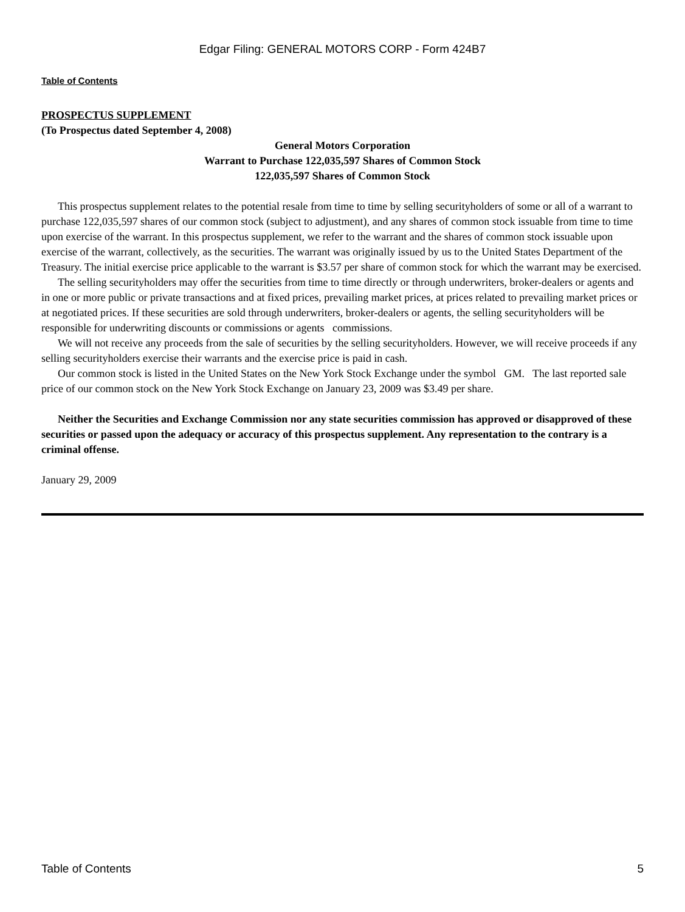Edgar Filing: GENERAL MOTORS CORP - Form 424B7
Table of Contents
PROSPECTUS SUPPLEMENT
(To Prospectus dated September 4, 2008)
General Motors Corporation
Warrant to Purchase 122,035,597 Shares of Common Stock
122,035,597 Shares of Common Stock
This prospectus supplement relates to the potential resale from time to time by selling securityholders of some or all of a warrant to purchase 122,035,597 shares of our common stock (subject to adjustment), and any shares of common stock issuable from time to time upon exercise of the warrant. In this prospectus supplement, we refer to the warrant and the shares of common stock issuable upon exercise of the warrant, collectively, as the securities. The warrant was originally issued by us to the United States Department of the Treasury. The initial exercise price applicable to the warrant is $3.57 per share of common stock for which the warrant may be exercised.
The selling securityholders may offer the securities from time to time directly or through underwriters, broker-dealers or agents and in one or more public or private transactions and at fixed prices, prevailing market prices, at prices related to prevailing market prices or at negotiated prices. If these securities are sold through underwriters, broker-dealers or agents, the selling securityholders will be responsible for underwriting discounts or commissions or agents commissions.
We will not receive any proceeds from the sale of securities by the selling securityholders. However, we will receive proceeds if any selling securityholders exercise their warrants and the exercise price is paid in cash.
Our common stock is listed in the United States on the New York Stock Exchange under the symbol GM. The last reported sale price of our common stock on the New York Stock Exchange on January 23, 2009 was $3.49 per share.
Neither the Securities and Exchange Commission nor any state securities commission has approved or disapproved of these securities or passed upon the adequacy or accuracy of this prospectus supplement. Any representation to the contrary is a criminal offense.
January 29, 2009
Table of Contents 5